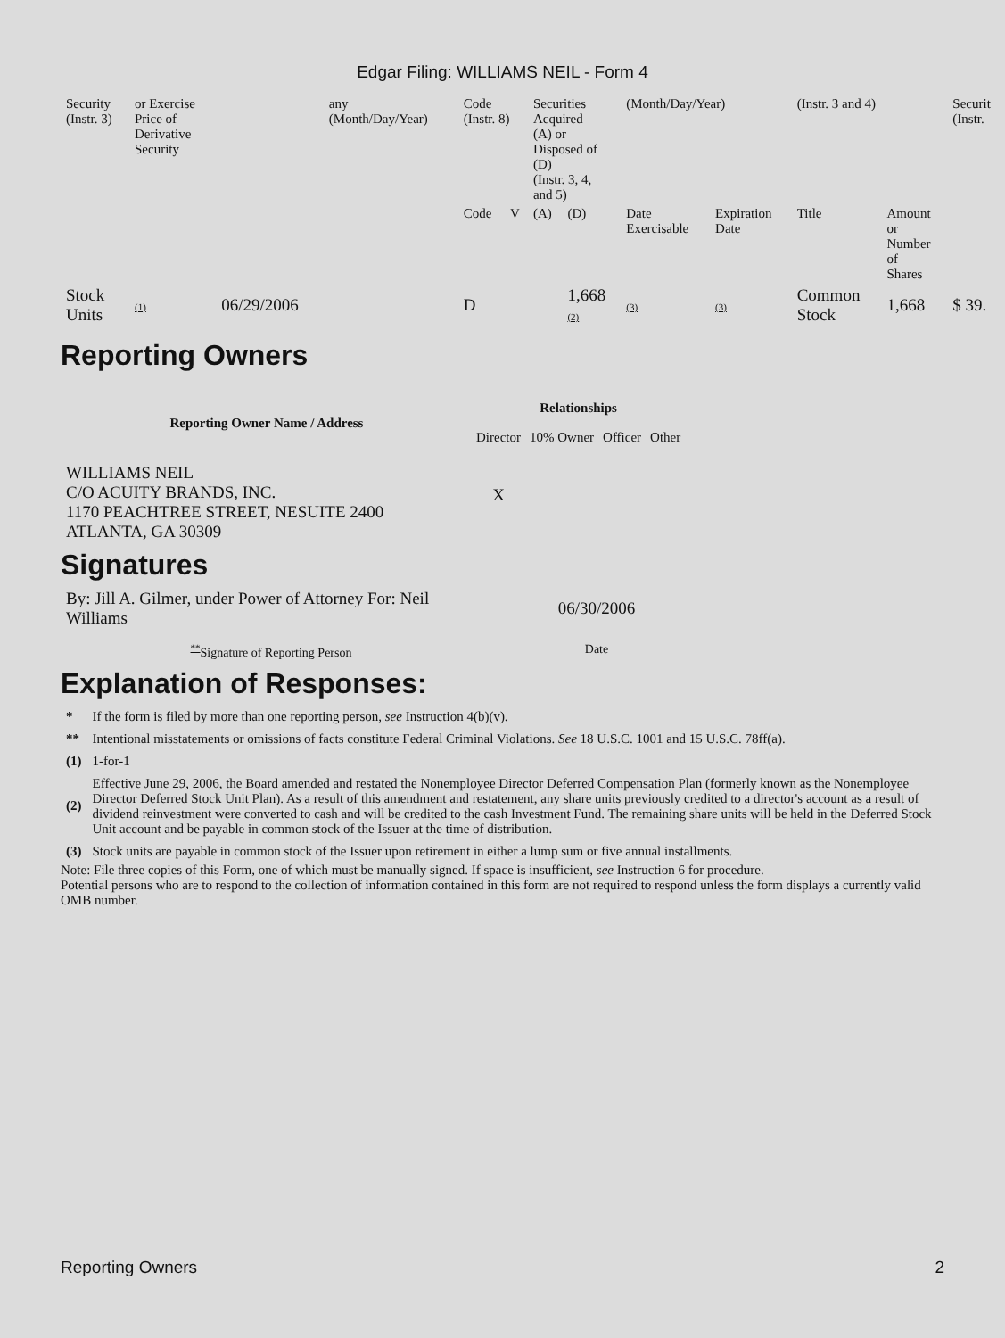Edgar Filing: WILLIAMS NEIL - Form 4
| Security (Instr. 3) | or Exercise Price of Derivative Security | | any (Month/Day/Year) | Code (Instr. 8) | | Securities Acquired (A) or Disposed of (D) (Instr. 3, 4, and 5) | | (Month/Day/Year) | | (Instr. 3 and 4) | | Securit (Instr. |
| | | | | Code | V | (A) | (D) | Date Exercisable | Expiration Date | Title | Amount or Number of Shares | |
| Stock Units | (1) | 06/29/2006 | | D | | | 1,668 (2) | (3) | (3) | Common Stock | 1,668 | $ 39. |
Reporting Owners
| Reporting Owner Name / Address | Relationships | | | |
| --- | --- | --- | --- | --- |
| | Director | 10% Owner | Officer | Other |
| WILLIAMS NEIL C/O ACUITY BRANDS, INC. 1170 PEACHTREE STREET, NESUITE 2400 ATLANTA, GA 30309 | X | | | |
Signatures
| By: Jill A. Gilmer, under Power of Attorney For: Neil Williams | 06/30/2006 |
| <sup>**</sup> Signature of Reporting Person | Date |
Explanation of Responses:
| * | If the form is filed by more than one reporting person, see Instruction 4(b)(v). |
| ** | Intentional misstatements or omissions of facts constitute Federal Criminal Violations. See 18 U.S.C. 1001 and 15 U.S.C. 78ff(a). |
| (1) | 1-for-1 |
| (2) | Effective June 29, 2006, the Board amended and restated the Nonemployee Director Deferred Compensation Plan (formerly known as the Nonemployee Director Deferred Stock Unit Plan). As a result of this amendment and restatement, any share units previously credited to a director's account as a result of dividend reinvestment were converted to cash and will be credited to the cash Investment Fund. The remaining share units will be held in the Deferred Stock Unit account and be payable in common stock of the Issuer at the time of distribution. |
| (3) | Stock units are payable in common stock of the Issuer upon retirement in either a lump sum or five annual installments. |
Note: File three copies of this Form, one of which must be manually signed. If space is insufficient, see Instruction 6 for procedure.
Potential persons who are to respond to the collection of information contained in this form are not required to respond unless the form displays a currently valid OMB number.
Reporting Owners 2